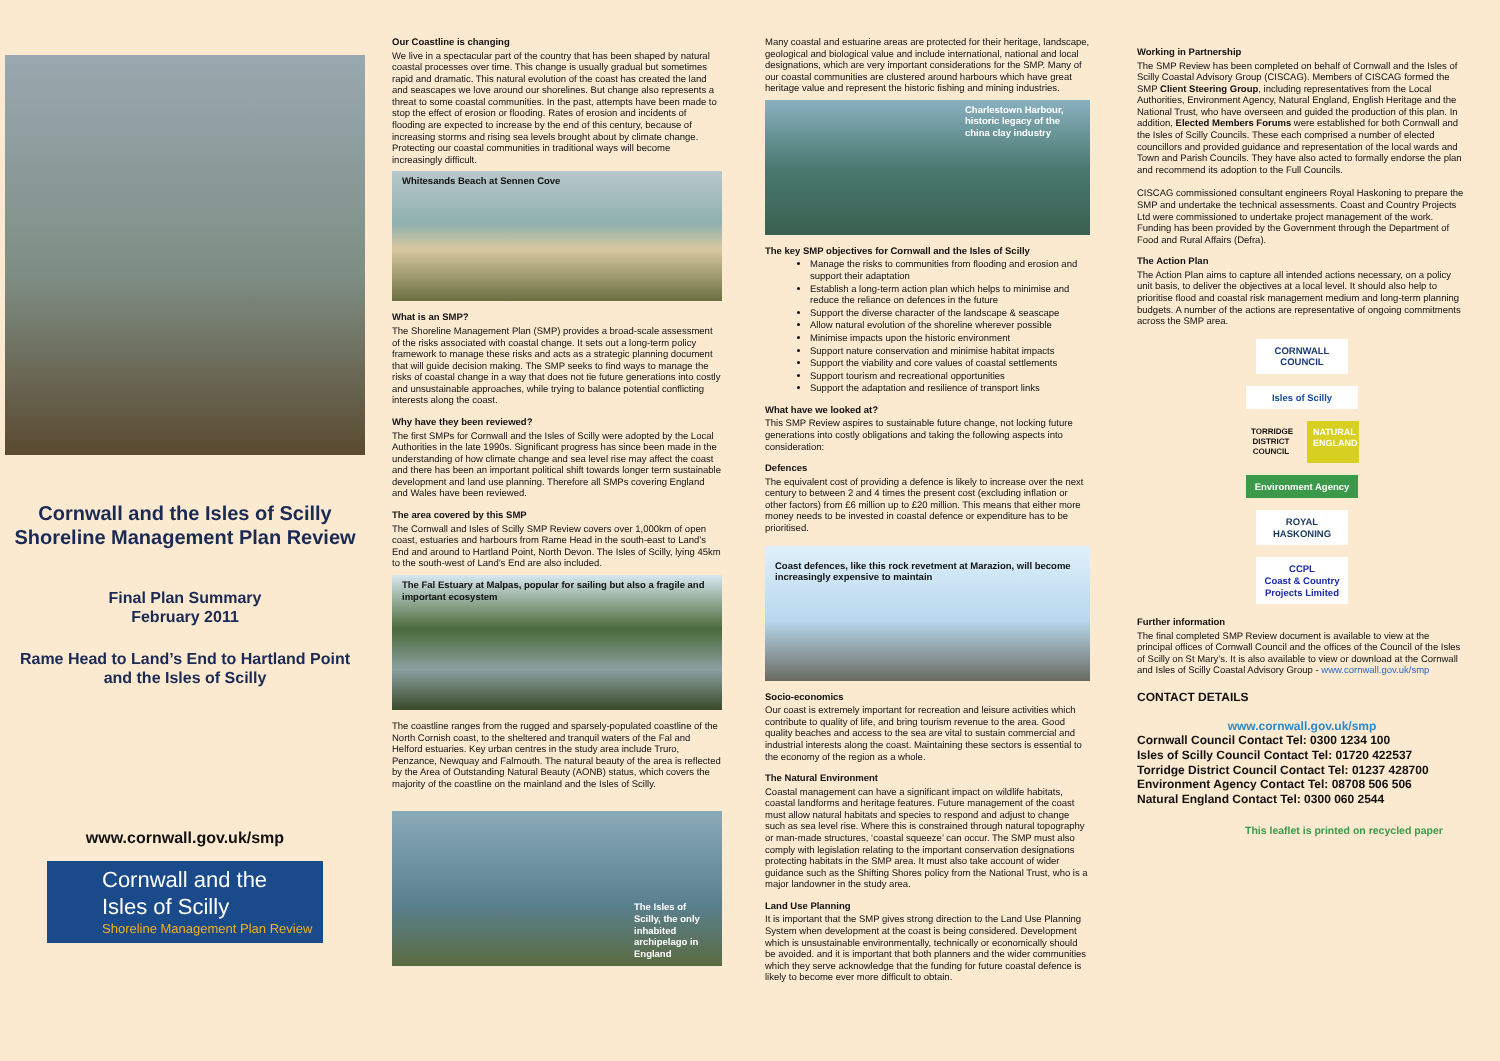Cornwall and the Isles of Scilly
Shoreline Management Plan Review
Final Plan Summary
February 2011
Rame Head to Land’s End to Hartland Point and the Isles of Scilly
www.cornwall.gov.uk/smp
Cornwall and the Isles of Scilly
Shoreline Management Plan Review
Our Coastline is changing
We live in a spectacular part of the country that has been shaped by natural coastal processes over time. This change is usually gradual but sometimes rapid and dramatic. This natural evolution of the coast has created the land and seascapes we love around our shorelines. But change also represents a threat to some coastal communities. In the past, attempts have been made to stop the effect of erosion or flooding. Rates of erosion and incidents of flooding are expected to increase by the end of this century, because of increasing storms and rising sea levels brought about by climate change. Protecting our coastal communities in traditional ways will become increasingly difficult.
Whitesands Beach at Sennen Cove
What is an SMP?
The Shoreline Management Plan (SMP) provides a broad-scale assessment of the risks associated with coastal change. It sets out a long-term policy framework to manage these risks and acts as a strategic planning document that will guide decision making. The SMP seeks to find ways to manage the risks of coastal change in a way that does not tie future generations into costly and unsustainable approaches, while trying to balance potential conflicting interests along the coast.
Why have they been reviewed?
The first SMPs for Cornwall and the Isles of Scilly were adopted by the Local Authorities in the late 1990s. Significant progress has since been made in the understanding of how climate change and sea level rise may affect the coast and there has been an important political shift towards longer term sustainable development and land use planning. Therefore all SMPs covering England and Wales have been reviewed.
The area covered by this SMP
The Cornwall and Isles of Scilly SMP Review covers over 1,000km of open coast, estuaries and harbours from Rame Head in the south-east to Land’s End and around to Hartland Point, North Devon. The Isles of Scilly, lying 45km to the south-west of Land’s End are also included.
The Fal Estuary at Malpas, popular for sailing but also a fragile and important ecosystem
The coastline ranges from the rugged and sparsely-populated coastline of the North Cornish coast, to the sheltered and tranquil waters of the Fal and Helford estuaries. Key urban centres in the study area include Truro, Penzance, Newquay and Falmouth. The natural beauty of the area is reflected by the Area of Outstanding Natural Beauty (AONB) status, which covers the majority of the coastline on the mainland and the Isles of Scilly.
The Isles of Scilly, the only inhabited archipelago in England
Many coastal and estuarine areas are protected for their heritage, landscape, geological and biological value and include international, national and local designations, which are very important considerations for the SMP. Many of our coastal communities are clustered around harbours which have great heritage value and represent the historic fishing and mining industries.
Charlestown Harbour, historic legacy of the china clay industry
The key SMP objectives for Cornwall and the Isles of Scilly
Manage the risks to communities from flooding and erosion and support their adaptation
Establish a long-term action plan which helps to minimise and reduce the reliance on defences in the future
Support the diverse character of the landscape & seascape
Allow natural evolution of the shoreline wherever possible
Minimise impacts upon the historic environment
Support nature conservation and minimise habitat impacts
Support the viability and core values of coastal settlements
Support tourism and recreational opportunities
Support the adaptation and resilience of transport links
What have we looked at?
This SMP Review aspires to sustainable future change, not locking future generations into costly obligations and taking the following aspects into consideration:
Defences
The equivalent cost of providing a defence is likely to increase over the next century to between 2 and 4 times the present cost (excluding inflation or other factors) from £6 million up to £20 million. This means that either more money needs to be invested in coastal defence or expenditure has to be prioritised.
Coast defences, like this rock revetment at Marazion, will become increasingly expensive to maintain
Socio-economics
Our coast is extremely important for recreation and leisure activities which contribute to quality of life, and bring tourism revenue to the area. Good quality beaches and access to the sea are vital to sustain commercial and industrial interests along the coast. Maintaining these sectors is essential to the economy of the region as a whole.
The Natural Environment
Coastal management can have a significant impact on wildlife habitats, coastal landforms and heritage features. Future management of the coast must allow natural habitats and species to respond and adjust to change such as sea level rise. Where this is constrained through natural topography or man-made structures, ‘coastal squeeze’ can occur. The SMP must also comply with legislation relating to the important conservation designations protecting habitats in the SMP area. It must also take account of wider guidance such as the Shifting Shores policy from the National Trust, who is a major landowner in the study area.
Land Use Planning
It is important that the SMP gives strong direction to the Land Use Planning System when development at the coast is being considered. Development which is unsustainable environmentally, technically or economically should be avoided. and it is important that both planners and the wider communities which they serve acknowledge that the funding for future coastal defence is likely to become ever more difficult to obtain.
Working in Partnership
The SMP Review has been completed on behalf of Cornwall and the Isles of Scilly Coastal Advisory Group (CISCAG). Members of CISCAG formed the SMP Client Steering Group, including representatives from the Local Authorities, Environment Agency, Natural England, English Heritage and the National Trust, who have overseen and guided the production of this plan. In addition, Elected Members Forums were established for both Cornwall and the Isles of Scilly Councils. These each comprised a number of elected councillors and provided guidance and representation of the local wards and Town and Parish Councils. They have also acted to formally endorse the plan and recommend its adoption to the Full Councils.
CISCAG commissioned consultant engineers Royal Haskoning to prepare the SMP and undertake the technical assessments. Coast and Country Projects Ltd were commissioned to undertake project management of the work. Funding has been provided by the Government through the Department of Food and Rural Affairs (Defra).
The Action Plan
The Action Plan aims to capture all intended actions necessary, on a policy unit basis, to deliver the objectives at a local level. It should also help to prioritise flood and coastal risk management medium and long-term planning budgets. A number of the actions are representative of ongoing commitments across the SMP area.
CORNWALL COUNCIL
Isles of Scilly
TORRIDGE DISTRICT COUNCIL
NATURAL ENGLAND
Environment Agency
ROYAL HASKONING
CCPL
Coast & Country Projects Limited
Further information
The final completed SMP Review document is available to view at the principal offices of Cornwall Council and the offices of the Council of the Isles of Scilly on St Mary’s. It is also available to view or download at the Cornwall and Isles of Scilly Coastal Advisory Group - www.cornwall.gov.uk/smp
CONTACT DETAILS
www.cornwall.gov.uk/smp
Cornwall Council Contact Tel: 0300 1234 100
Isles of Scilly Council Contact Tel: 01720 422537
Torridge District Council Contact Tel: 01237 428700
Environment Agency Contact Tel: 08708 506 506
Natural England Contact Tel: 0300 060 2544
This leaflet is printed on recycled paper